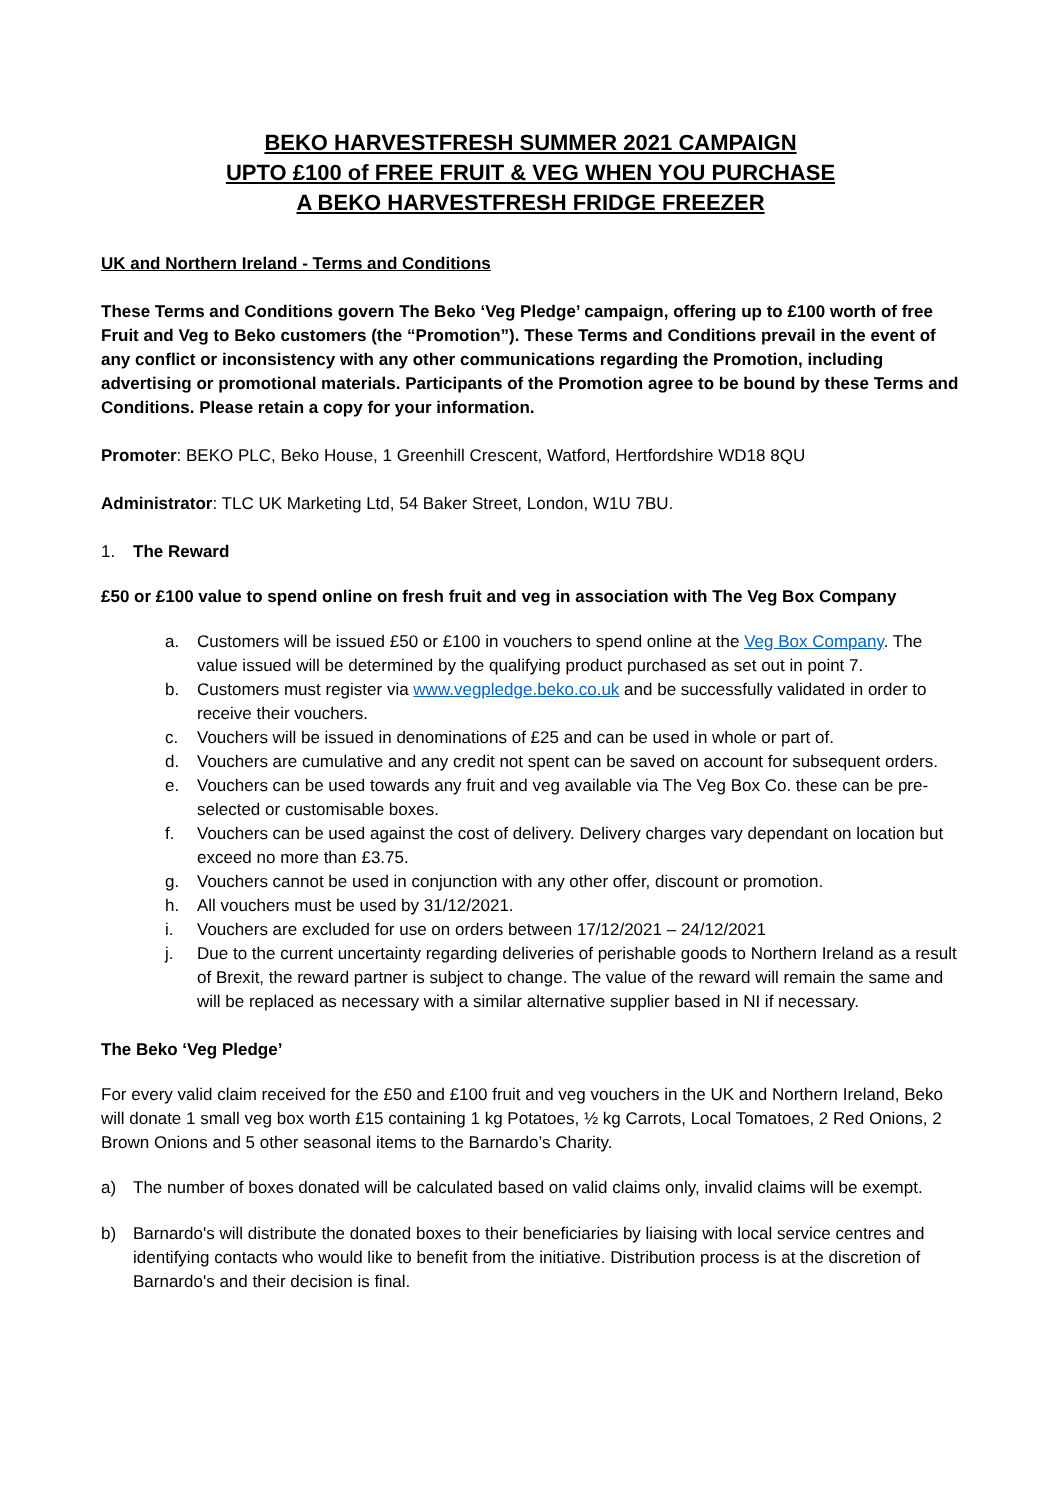BEKO HARVESTFRESH SUMMER 2021 CAMPAIGN
UPTO £100 of FREE FRUIT & VEG WHEN YOU PURCHASE
A BEKO HARVESTFRESH FRIDGE FREEZER
UK and Northern Ireland - Terms and Conditions
These Terms and Conditions govern The Beko ‘Veg Pledge’ campaign, offering up to £100 worth of free Fruit and Veg to Beko customers (the “Promotion”). These Terms and Conditions prevail in the event of any conflict or inconsistency with any other communications regarding the Promotion, including advertising or promotional materials. Participants of the Promotion agree to be bound by these Terms and Conditions. Please retain a copy for your information.
Promoter: BEKO PLC, Beko House, 1 Greenhill Crescent, Watford, Hertfordshire WD18 8QU
Administrator: TLC UK Marketing Ltd, 54 Baker Street, London, W1U 7BU.
1. The Reward
£50 or £100 value to spend online on fresh fruit and veg in association with The Veg Box Company
a. Customers will be issued £50 or £100 in vouchers to spend online at the Veg Box Company. The value issued will be determined by the qualifying product purchased as set out in point 7.
b. Customers must register via www.vegpledge.beko.co.uk and be successfully validated in order to receive their vouchers.
c. Vouchers will be issued in denominations of £25 and can be used in whole or part of.
d. Vouchers are cumulative and any credit not spent can be saved on account for subsequent orders.
e. Vouchers can be used towards any fruit and veg available via The Veg Box Co. these can be pre-selected or customisable boxes.
f. Vouchers can be used against the cost of delivery. Delivery charges vary dependant on location but exceed no more than £3.75.
g. Vouchers cannot be used in conjunction with any other offer, discount or promotion.
h. All vouchers must be used by 31/12/2021.
i. Vouchers are excluded for use on orders between 17/12/2021 – 24/12/2021
j. Due to the current uncertainty regarding deliveries of perishable goods to Northern Ireland as a result of Brexit, the reward partner is subject to change. The value of the reward will remain the same and will be replaced as necessary with a similar alternative supplier based in NI if necessary.
The Beko ‘Veg Pledge’
For every valid claim received for the £50 and £100 fruit and veg vouchers in the UK and Northern Ireland, Beko will donate 1 small veg box worth £15 containing 1 kg Potatoes, ½ kg Carrots, Local Tomatoes, 2 Red Onions, 2 Brown Onions and 5 other seasonal items to the Barnardo’s Charity.
a) The number of boxes donated will be calculated based on valid claims only, invalid claims will be exempt.
b) Barnardo's will distribute the donated boxes to their beneficiaries by liaising with local service centres and identifying contacts who would like to benefit from the initiative. Distribution process is at the discretion of Barnardo's and their decision is final.